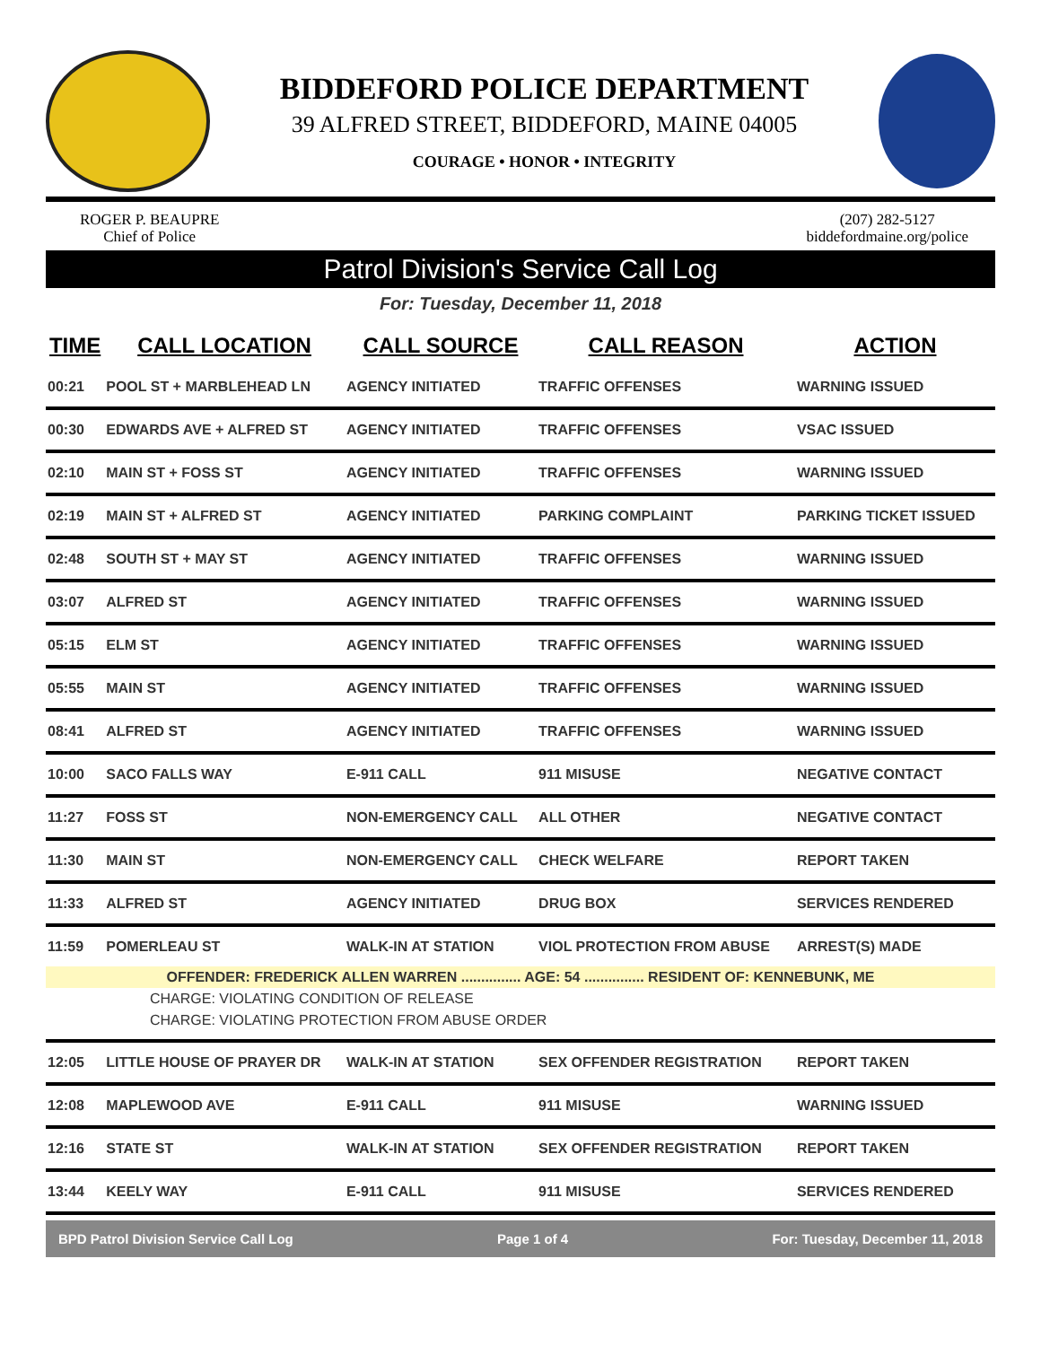BIDDEFORD POLICE DEPARTMENT
39 ALFRED STREET, BIDDEFORD, MAINE 04005
COURAGE • HONOR • INTEGRITY
ROGER P. BEAUPRE
Chief of Police
(207) 282-5127
biddefordmaine.org/police
Patrol Division's Service Call Log
For: Tuesday, December 11, 2018
| TIME | CALL LOCATION | CALL SOURCE | CALL REASON | ACTION |
| --- | --- | --- | --- | --- |
| 00:21 | POOL ST + MARBLEHEAD LN | AGENCY INITIATED | TRAFFIC OFFENSES | WARNING ISSUED |
| 00:30 | EDWARDS AVE + ALFRED ST | AGENCY INITIATED | TRAFFIC OFFENSES | VSAC ISSUED |
| 02:10 | MAIN ST + FOSS ST | AGENCY INITIATED | TRAFFIC OFFENSES | WARNING ISSUED |
| 02:19 | MAIN ST + ALFRED ST | AGENCY INITIATED | PARKING COMPLAINT | PARKING TICKET ISSUED |
| 02:48 | SOUTH ST + MAY ST | AGENCY INITIATED | TRAFFIC OFFENSES | WARNING ISSUED |
| 03:07 | ALFRED ST | AGENCY INITIATED | TRAFFIC OFFENSES | WARNING ISSUED |
| 05:15 | ELM ST | AGENCY INITIATED | TRAFFIC OFFENSES | WARNING ISSUED |
| 05:55 | MAIN ST | AGENCY INITIATED | TRAFFIC OFFENSES | WARNING ISSUED |
| 08:41 | ALFRED ST | AGENCY INITIATED | TRAFFIC OFFENSES | WARNING ISSUED |
| 10:00 | SACO FALLS WAY | E-911 CALL | 911 MISUSE | NEGATIVE CONTACT |
| 11:27 | FOSS ST | NON-EMERGENCY CALL | ALL OTHER | NEGATIVE CONTACT |
| 11:30 | MAIN ST | NON-EMERGENCY CALL | CHECK WELFARE | REPORT TAKEN |
| 11:33 | ALFRED ST | AGENCY INITIATED | DRUG BOX | SERVICES RENDERED |
| 11:59 | POMERLEAU ST | WALK-IN AT STATION | VIOL PROTECTION FROM ABUSE | ARREST(S) MADE |
| OFFENDER: FREDERICK ALLEN WARREN ............... AGE: 54 ............... RESIDENT OF: KENNEBUNK, ME | | | | |
| CHARGE: VIOLATING CONDITION OF RELEASE | | | | |
| CHARGE: VIOLATING PROTECTION FROM ABUSE ORDER | | | | |
| 12:05 | LITTLE HOUSE OF PRAYER DR | WALK-IN AT STATION | SEX OFFENDER REGISTRATION | REPORT TAKEN |
| 12:08 | MAPLEWOOD AVE | E-911 CALL | 911 MISUSE | WARNING ISSUED |
| 12:16 | STATE ST | WALK-IN AT STATION | SEX OFFENDER REGISTRATION | REPORT TAKEN |
| 13:44 | KEELY WAY | E-911 CALL | 911 MISUSE | SERVICES RENDERED |
BPD Patrol Division Service Call Log Page 1 of 4 For: Tuesday, December 11, 2018